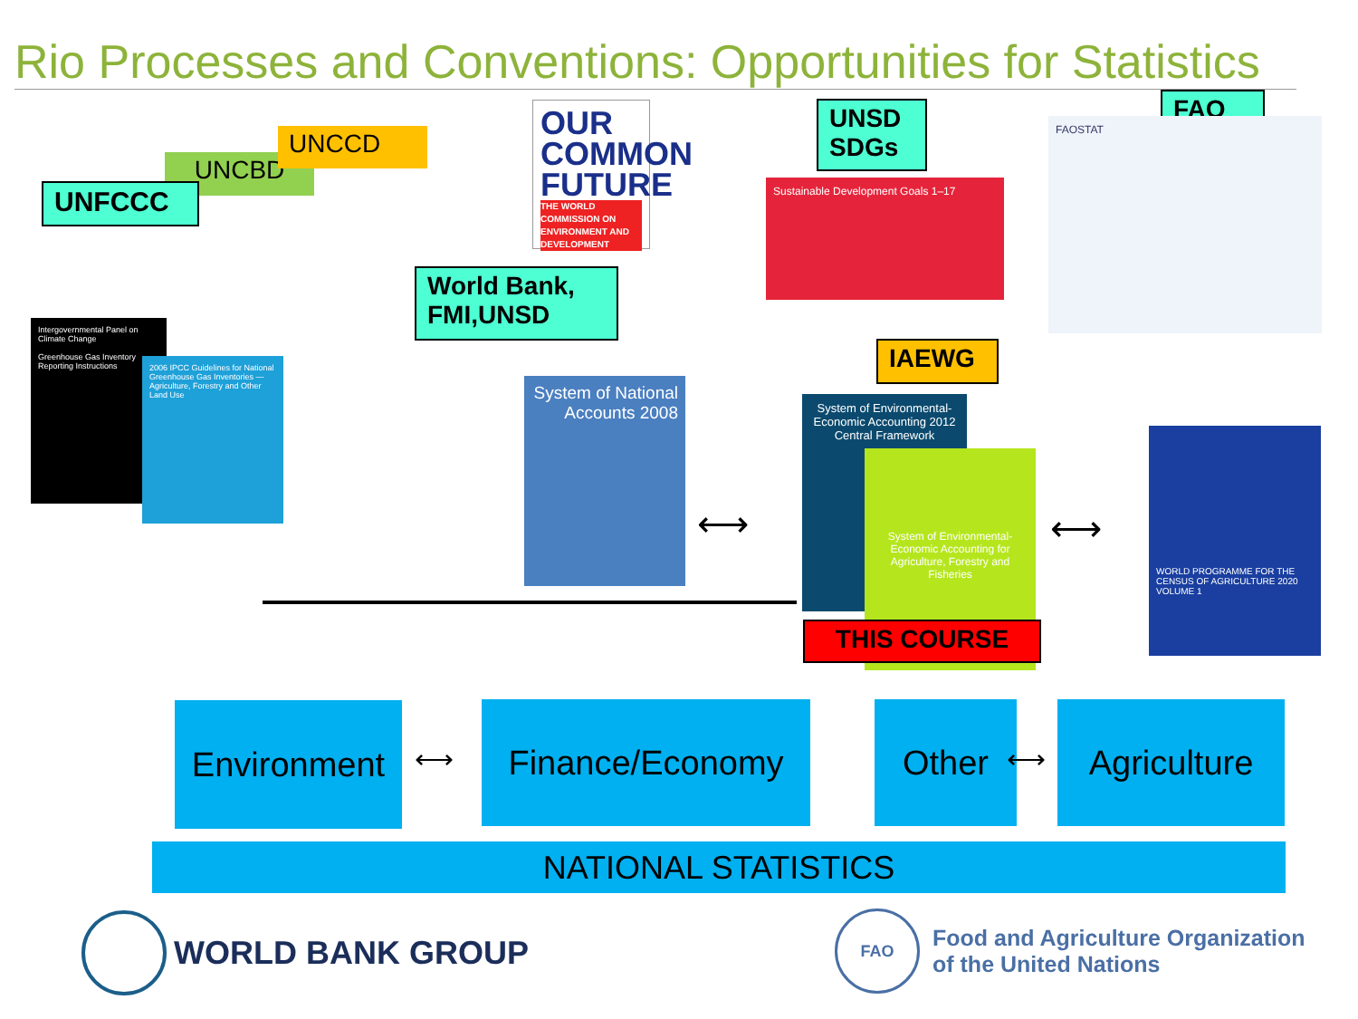Rio Processes and Conventions: Opportunities for Statistics
UNFCCC
UNCBD
UNCCD
OUR COMMON FUTURE
THE WORLD COMMISSION ON ENVIRONMENT AND DEVELOPMENT
UNSD SDGs
Sustainable Development Goals 1–17
FAO
FAOSTAT
World Bank, FMI,UNSD
Intergovernmental Panel on Climate Change
Greenhouse Gas Inventory Reporting Instructions
2006 IPCC Guidelines for National Greenhouse Gas Inventories — Agriculture, Forestry and Other Land Use
System of National Accounts 2008
IAEWG
System of Environmental-Economic Accounting 2012
Central Framework
System of Environmental-Economic Accounting for Agriculture, Forestry and Fisheries
THIS COURSE
WORLD PROGRAMME FOR THE CENSUS OF AGRICULTURE 2020
VOLUME 1
⟷ ⟷
Environment Finance/Economy Other Agriculture
⟷ ⟷
NATIONAL STATISTICS
WORLD BANK GROUP
FAO Food and Agriculture Organization
of the United Nations